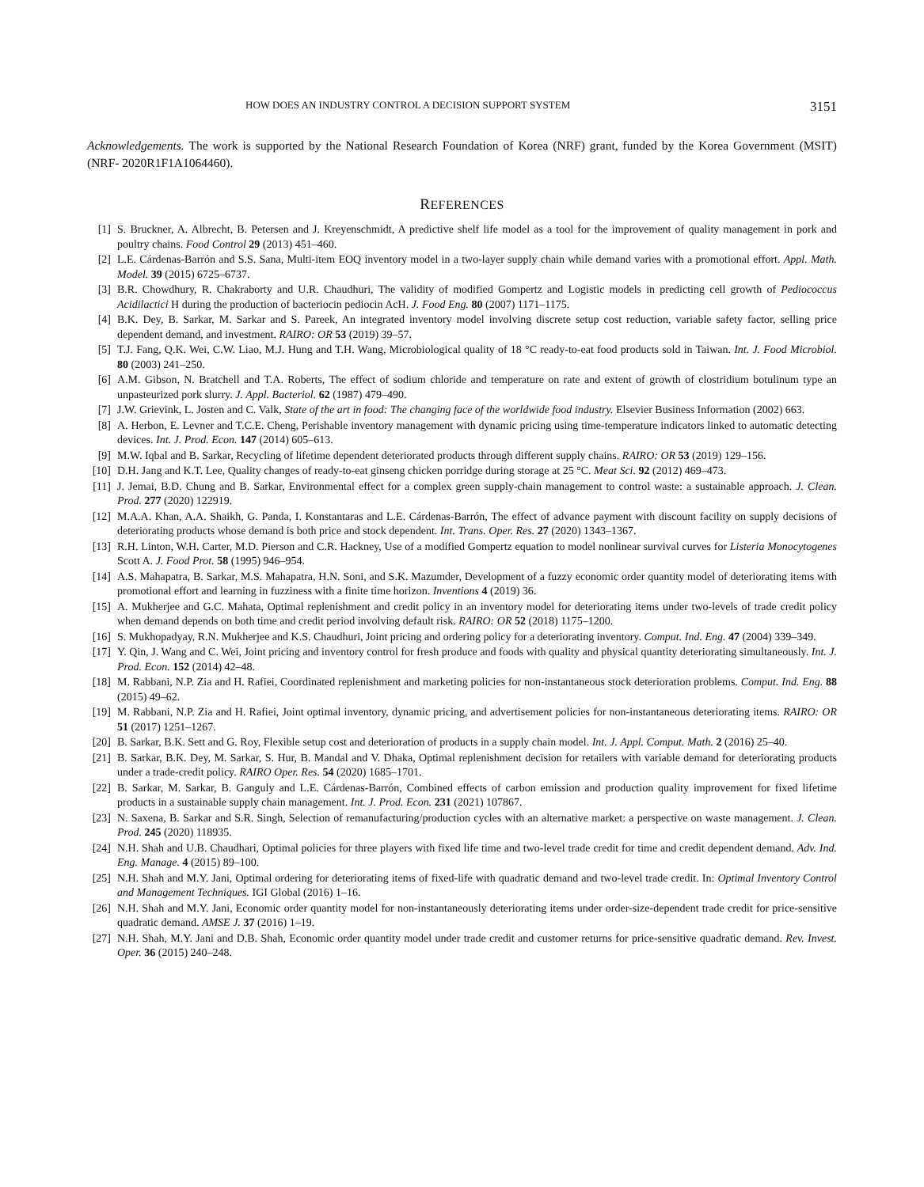HOW DOES AN INDUSTRY CONTROL A DECISION SUPPORT SYSTEM 3151
Acknowledgements. The work is supported by the National Research Foundation of Korea (NRF) grant, funded by the Korea Government (MSIT) (NRF- 2020R1F1A1064460).
REFERENCES
[1] S. Bruckner, A. Albrecht, B. Petersen and J. Kreyenschmidt, A predictive shelf life model as a tool for the improvement of quality management in pork and poultry chains. Food Control 29 (2013) 451–460.
[2] L.E. Cárdenas-Barrón and S.S. Sana, Multi-item EOQ inventory model in a two-layer supply chain while demand varies with a promotional effort. Appl. Math. Model. 39 (2015) 6725–6737.
[3] B.R. Chowdhury, R. Chakraborty and U.R. Chaudhuri, The validity of modified Gompertz and Logistic models in predicting cell growth of Pediococcus Acidilactici H during the production of bacteriocin pediocin AcH. J. Food Eng. 80 (2007) 1171–1175.
[4] B.K. Dey, B. Sarkar, M. Sarkar and S. Pareek, An integrated inventory model involving discrete setup cost reduction, variable safety factor, selling price dependent demand, and investment. RAIRO: OR 53 (2019) 39–57.
[5] T.J. Fang, Q.K. Wei, C.W. Liao, M.J. Hung and T.H. Wang, Microbiological quality of 18 °C ready-to-eat food products sold in Taiwan. Int. J. Food Microbiol. 80 (2003) 241–250.
[6] A.M. Gibson, N. Bratchell and T.A. Roberts, The effect of sodium chloride and temperature on rate and extent of growth of clostridium botulinum type an unpasteurized pork slurry. J. Appl. Bacteriol. 62 (1987) 479–490.
[7] J.W. Grievink, L. Josten and C. Valk, State of the art in food: The changing face of the worldwide food industry. Elsevier Business Information (2002) 663.
[8] A. Herbon, E. Levner and T.C.E. Cheng, Perishable inventory management with dynamic pricing using time-temperature indicators linked to automatic detecting devices. Int. J. Prod. Econ. 147 (2014) 605–613.
[9] M.W. Iqbal and B. Sarkar, Recycling of lifetime dependent deteriorated products through different supply chains. RAIRO: OR 53 (2019) 129–156.
[10] D.H. Jang and K.T. Lee, Quality changes of ready-to-eat ginseng chicken porridge during storage at 25 °C. Meat Sci. 92 (2012) 469–473.
[11] J. Jemai, B.D. Chung and B. Sarkar, Environmental effect for a complex green supply-chain management to control waste: a sustainable approach. J. Clean. Prod. 277 (2020) 122919.
[12] M.A.A. Khan, A.A. Shaikh, G. Panda, I. Konstantaras and L.E. Cárdenas-Barrón, The effect of advance payment with discount facility on supply decisions of deteriorating products whose demand is both price and stock dependent. Int. Trans. Oper. Res. 27 (2020) 1343–1367.
[13] R.H. Linton, W.H. Carter, M.D. Pierson and C.R. Hackney, Use of a modified Gompertz equation to model nonlinear survival curves for Listeria Monocytogenes Scott A. J. Food Prot. 58 (1995) 946–954.
[14] A.S. Mahapatra, B. Sarkar, M.S. Mahapatra, H.N. Soni, and S.K. Mazumder, Development of a fuzzy economic order quantity model of deteriorating items with promotional effort and learning in fuzziness with a finite time horizon. Inventions 4 (2019) 36.
[15] A. Mukherjee and G.C. Mahata, Optimal replenishment and credit policy in an inventory model for deteriorating items under two-levels of trade credit policy when demand depends on both time and credit period involving default risk. RAIRO: OR 52 (2018) 1175–1200.
[16] S. Mukhopadyay, R.N. Mukherjee and K.S. Chaudhuri, Joint pricing and ordering policy for a deteriorating inventory. Comput. Ind. Eng. 47 (2004) 339–349.
[17] Y. Qin, J. Wang and C. Wei, Joint pricing and inventory control for fresh produce and foods with quality and physical quantity deteriorating simultaneously. Int. J. Prod. Econ. 152 (2014) 42–48.
[18] M. Rabbani, N.P. Zia and H. Rafiei, Coordinated replenishment and marketing policies for non-instantaneous stock deterioration problems. Comput. Ind. Eng. 88 (2015) 49–62.
[19] M. Rabbani, N.P. Zia and H. Rafiei, Joint optimal inventory, dynamic pricing, and advertisement policies for non-instantaneous deteriorating items. RAIRO: OR 51 (2017) 1251–1267.
[20] B. Sarkar, B.K. Sett and G. Roy, Flexible setup cost and deterioration of products in a supply chain model. Int. J. Appl. Comput. Math. 2 (2016) 25–40.
[21] B. Sarkar, B.K. Dey, M. Sarkar, S. Hur, B. Mandal and V. Dhaka, Optimal replenishment decision for retailers with variable demand for deteriorating products under a trade-credit policy. RAIRO Oper. Res. 54 (2020) 1685–1701.
[22] B. Sarkar, M. Sarkar, B. Ganguly and L.E. Cárdenas-Barrón, Combined effects of carbon emission and production quality improvement for fixed lifetime products in a sustainable supply chain management. Int. J. Prod. Econ. 231 (2021) 107867.
[23] N. Saxena, B. Sarkar and S.R. Singh, Selection of remanufacturing/production cycles with an alternative market: a perspective on waste management. J. Clean. Prod. 245 (2020) 118935.
[24] N.H. Shah and U.B. Chaudhari, Optimal policies for three players with fixed life time and two-level trade credit for time and credit dependent demand. Adv. Ind. Eng. Manage. 4 (2015) 89–100.
[25] N.H. Shah and M.Y. Jani, Optimal ordering for deteriorating items of fixed-life with quadratic demand and two-level trade credit. In: Optimal Inventory Control and Management Techniques. IGI Global (2016) 1–16.
[26] N.H. Shah and M.Y. Jani, Economic order quantity model for non-instantaneously deteriorating items under order-size-dependent trade credit for price-sensitive quadratic demand. AMSE J. 37 (2016) 1–19.
[27] N.H. Shah, M.Y. Jani and D.B. Shah, Economic order quantity model under trade credit and customer returns for price-sensitive quadratic demand. Rev. Invest. Oper. 36 (2015) 240–248.